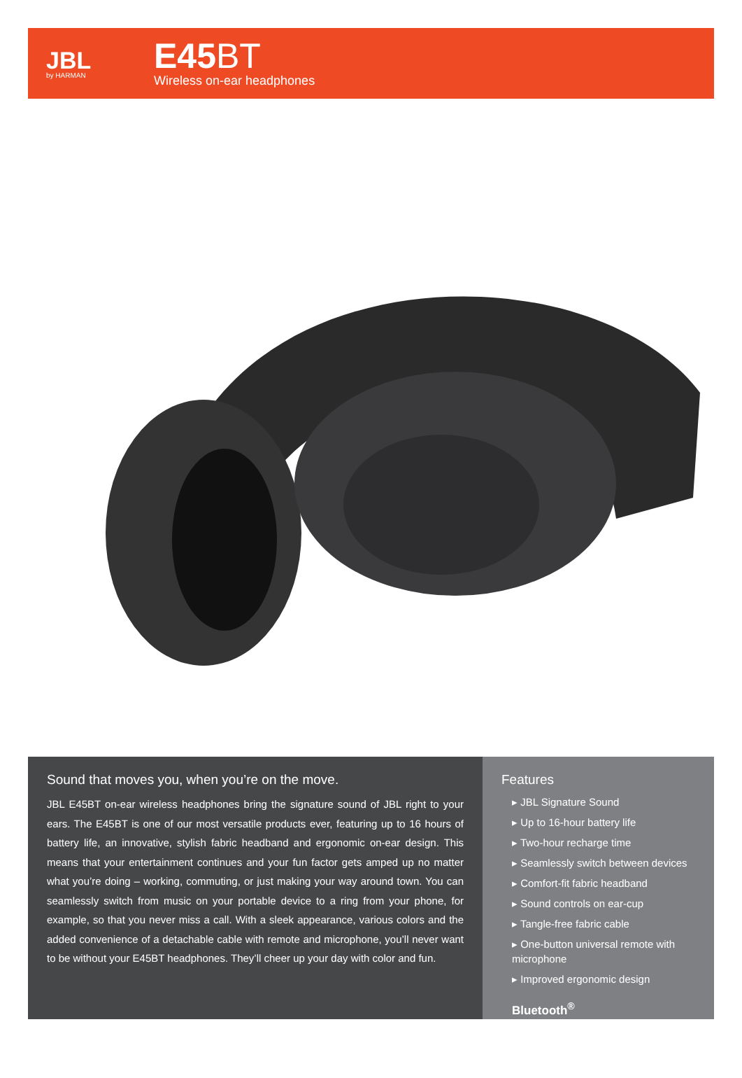JBL
by HARMAN
E45BT
Wireless on-ear headphones
Sound that moves you, when you’re on the move.
JBL E45BT on-ear wireless headphones bring the signature sound of JBL right to your ears. The E45BT is one of our most versatile products ever, featuring up to 16 hours of battery life, an innovative, stylish fabric headband and ergonomic on-ear design. This means that your entertainment continues and your fun factor gets amped up no matter what you’re doing – working, commuting, or just making your way around town. You can seamlessly switch from music on your portable device to a ring from your phone, for example, so that you never miss a call. With a sleek appearance, various colors and the added convenience of a detachable cable with remote and microphone, you’ll never want to be without your E45BT headphones. They’ll cheer up your day with color and fun.
Features
▸ JBL Signature Sound
▸ Up to 16-hour battery life
▸ Two-hour recharge time
▸ Seamlessly switch between devices
▸ Comfort-fit fabric headband
▸ Sound controls on ear-cup
▸ Tangle-free fabric cable
▸ One-button universal remote with microphone
▸ Improved ergonomic design
Bluetooth<sup>®</sup>